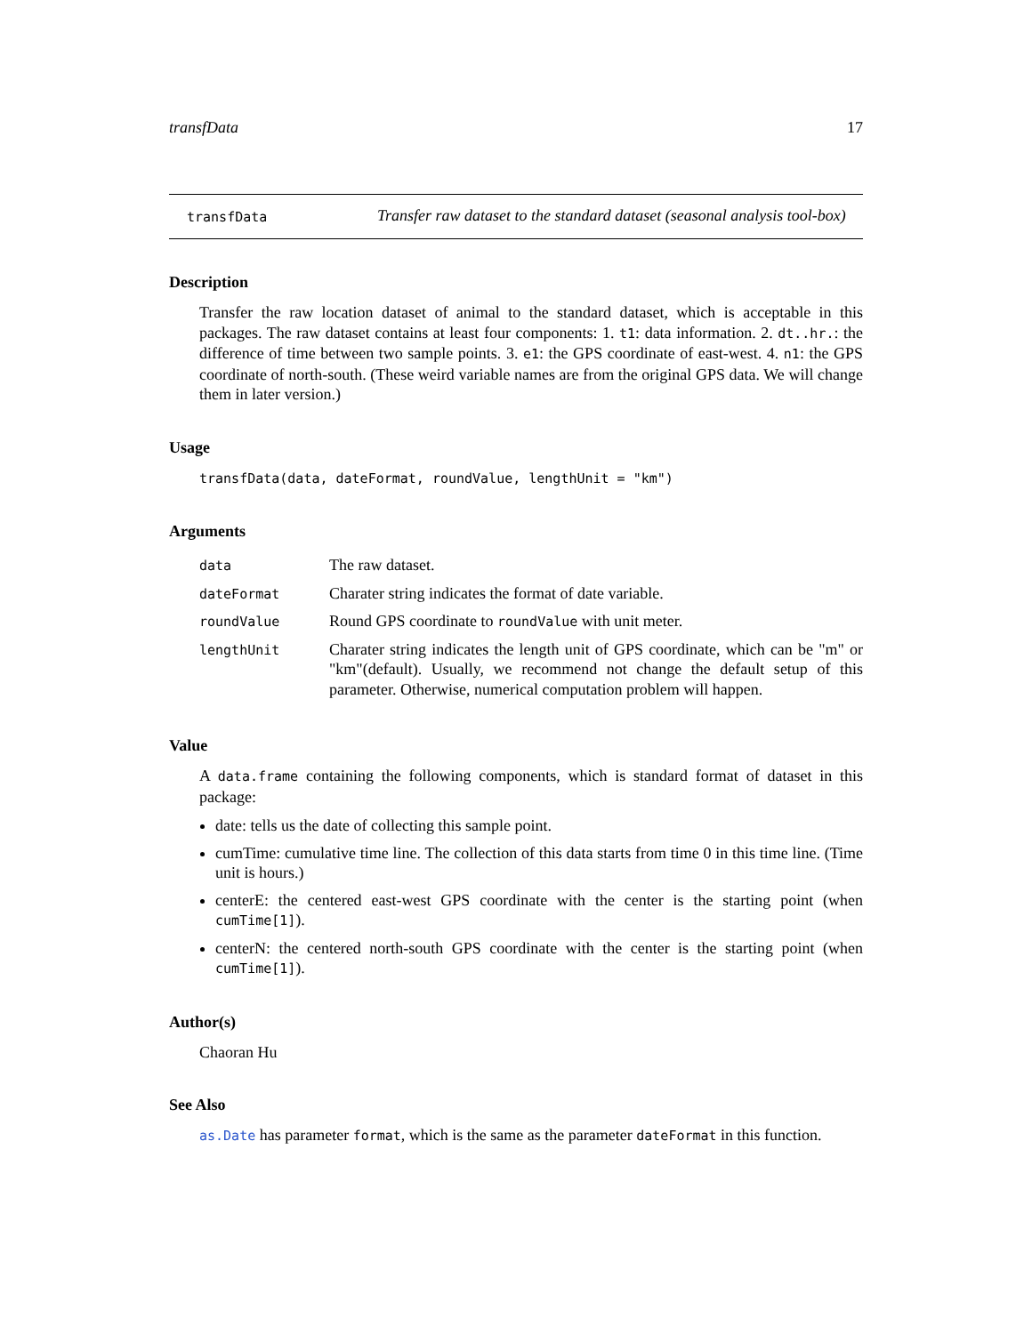transfData 17
transfData
Transfer raw dataset to the standard dataset (seasonal analysis tool-box)
Description
Transfer the raw location dataset of animal to the standard dataset, which is acceptable in this packages. The raw dataset contains at least four components: 1. t1: data information. 2. dt..hr.: the difference of time between two sample points. 3. e1: the GPS coordinate of east-west. 4. n1: the GPS coordinate of north-south. (These weird variable names are from the original GPS data. We will change them in later version.)
Usage
transfData(data, dateFormat, roundValue, lengthUnit = "km")
Arguments
| data | The raw dataset. |
| dateFormat | Charater string indicates the format of date variable. |
| roundValue | Round GPS coordinate to roundValue with unit meter. |
| lengthUnit | Charater string indicates the length unit of GPS coordinate, which can be "m" or "km"(default). Usually, we recommend not change the default setup of this parameter. Otherwise, numerical computation problem will happen. |
Value
A data.frame containing the following components, which is standard format of dataset in this package:
date: tells us the date of collecting this sample point.
cumTime: cumulative time line. The collection of this data starts from time 0 in this time line. (Time unit is hours.)
centerE: the centered east-west GPS coordinate with the center is the starting point (when cumTime[1]).
centerN: the centered north-south GPS coordinate with the center is the starting point (when cumTime[1]).
Author(s)
Chaoran Hu
See Also
as.Date has parameter format, which is the same as the parameter dateFormat in this function.